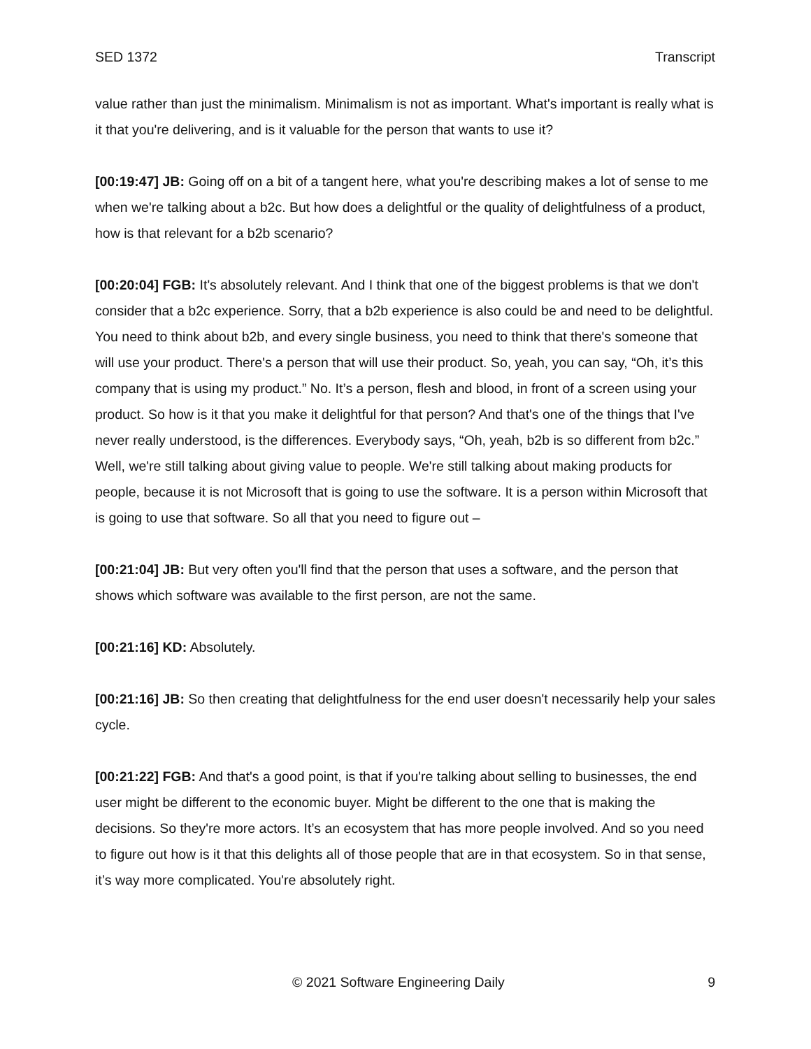SED 1372 Transcript
value rather than just the minimalism. Minimalism is not as important. What's important is really what is it that you're delivering, and is it valuable for the person that wants to use it?
[00:19:47] JB: Going off on a bit of a tangent here, what you're describing makes a lot of sense to me when we're talking about a b2c. But how does a delightful or the quality of delightfulness of a product, how is that relevant for a b2b scenario?
[00:20:04] FGB: It's absolutely relevant. And I think that one of the biggest problems is that we don't consider that a b2c experience. Sorry, that a b2b experience is also could be and need to be delightful. You need to think about b2b, and every single business, you need to think that there's someone that will use your product. There's a person that will use their product. So, yeah, you can say, “Oh, it’s this company that is using my product.” No. It’s a person, flesh and blood, in front of a screen using your product. So how is it that you make it delightful for that person? And that's one of the things that I've never really understood, is the differences. Everybody says, “Oh, yeah, b2b is so different from b2c.” Well, we're still talking about giving value to people. We're still talking about making products for people, because it is not Microsoft that is going to use the software. It is a person within Microsoft that is going to use that software. So all that you need to figure out –
[00:21:04] JB: But very often you'll find that the person that uses a software, and the person that shows which software was available to the first person, are not the same.
[00:21:16] KD: Absolutely.
[00:21:16] JB: So then creating that delightfulness for the end user doesn't necessarily help your sales cycle.
[00:21:22] FGB: And that's a good point, is that if you're talking about selling to businesses, the end user might be different to the economic buyer. Might be different to the one that is making the decisions. So they're more actors. It’s an ecosystem that has more people involved. And so you need to figure out how is it that this delights all of those people that are in that ecosystem. So in that sense, it’s way more complicated. You're absolutely right.
© 2021 Software Engineering Daily 9